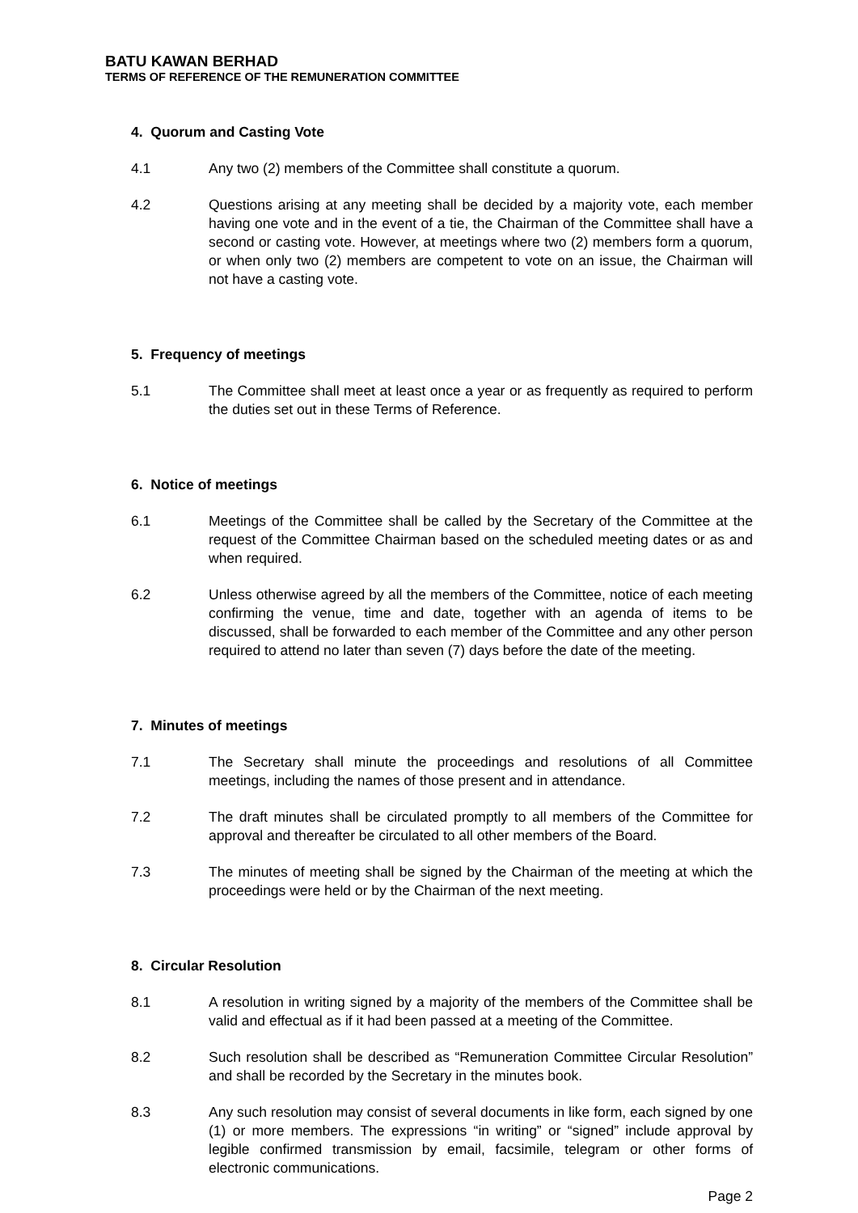BATU KAWAN BERHAD
TERMS OF REFERENCE OF THE REMUNERATION COMMITTEE
4. Quorum and Casting Vote
4.1 Any two (2) members of the Committee shall constitute a quorum.
4.2 Questions arising at any meeting shall be decided by a majority vote, each member having one vote and in the event of a tie, the Chairman of the Committee shall have a second or casting vote. However, at meetings where two (2) members form a quorum, or when only two (2) members are competent to vote on an issue, the Chairman will not have a casting vote.
5. Frequency of meetings
5.1 The Committee shall meet at least once a year or as frequently as required to perform the duties set out in these Terms of Reference.
6. Notice of meetings
6.1 Meetings of the Committee shall be called by the Secretary of the Committee at the request of the Committee Chairman based on the scheduled meeting dates or as and when required.
6.2 Unless otherwise agreed by all the members of the Committee, notice of each meeting confirming the venue, time and date, together with an agenda of items to be discussed, shall be forwarded to each member of the Committee and any other person required to attend no later than seven (7) days before the date of the meeting.
7. Minutes of meetings
7.1 The Secretary shall minute the proceedings and resolutions of all Committee meetings, including the names of those present and in attendance.
7.2 The draft minutes shall be circulated promptly to all members of the Committee for approval and thereafter be circulated to all other members of the Board.
7.3 The minutes of meeting shall be signed by the Chairman of the meeting at which the proceedings were held or by the Chairman of the next meeting.
8. Circular Resolution
8.1 A resolution in writing signed by a majority of the members of the Committee shall be valid and effectual as if it had been passed at a meeting of the Committee.
8.2 Such resolution shall be described as “Remuneration Committee Circular Resolution” and shall be recorded by the Secretary in the minutes book.
8.3 Any such resolution may consist of several documents in like form, each signed by one (1) or more members. The expressions “in writing” or “signed” include approval by legible confirmed transmission by email, facsimile, telegram or other forms of electronic communications.
Page 2